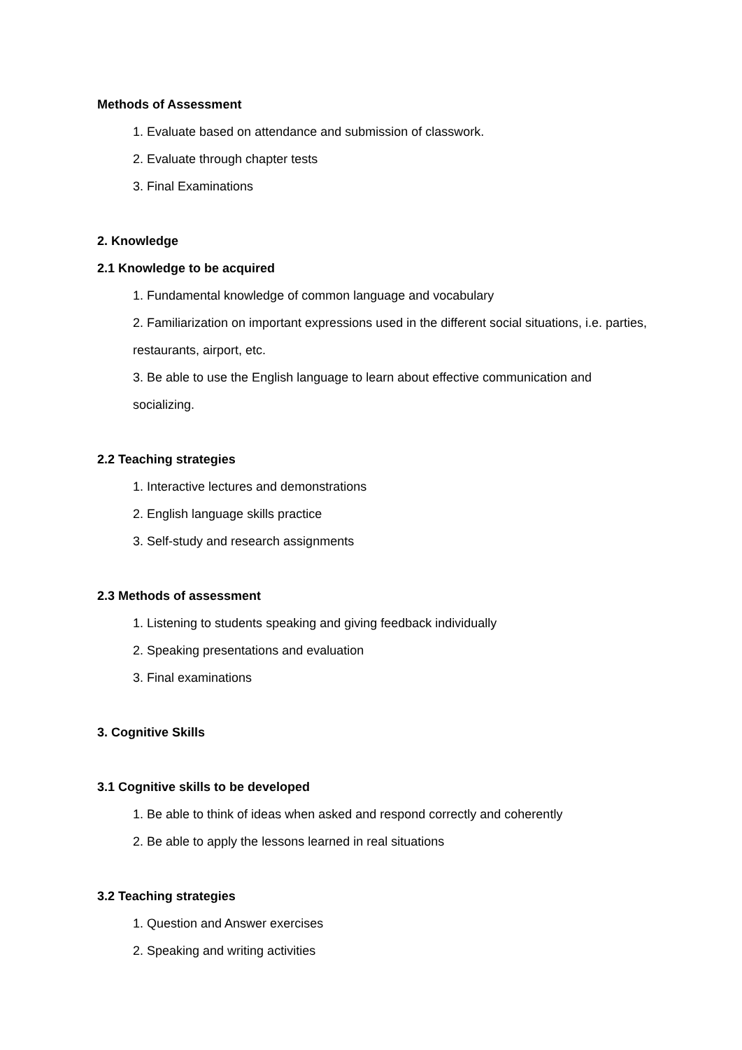Methods of Assessment
1. Evaluate based on attendance and submission of classwork.
2. Evaluate through chapter tests
3. Final Examinations
2. Knowledge
2.1 Knowledge to be acquired
1. Fundamental knowledge of common language and vocabulary
2. Familiarization on important expressions used in the different social situations, i.e. parties, restaurants, airport, etc.
3. Be able to use the English language to learn about effective communication and socializing.
2.2 Teaching strategies
1. Interactive lectures and demonstrations
2. English language skills practice
3. Self-study and research assignments
2.3 Methods of assessment
1. Listening to students speaking and giving feedback individually
2. Speaking presentations and evaluation
3. Final examinations
3. Cognitive Skills
3.1 Cognitive skills to be developed
1. Be able to think of ideas when asked and respond correctly and coherently
2. Be able to apply the lessons learned in real situations
3.2 Teaching strategies
1. Question and Answer exercises
2. Speaking and writing activities